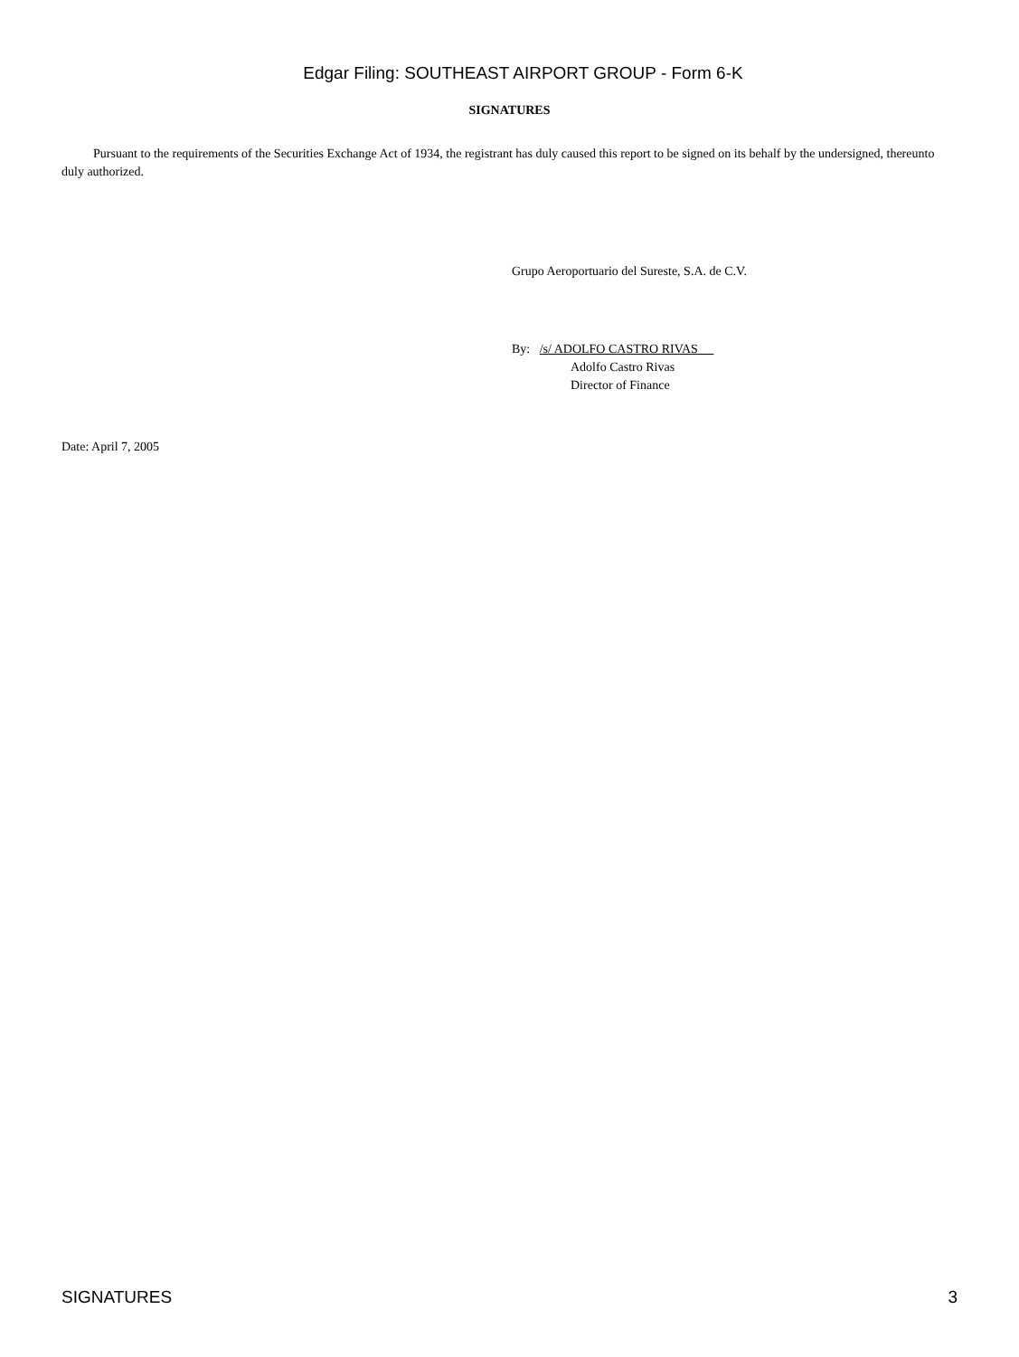Edgar Filing: SOUTHEAST AIRPORT GROUP - Form 6-K
SIGNATURES
Pursuant to the requirements of the Securities Exchange Act of 1934, the registrant has duly caused this report to be signed on its behalf by the undersigned, thereunto duly authorized.
Grupo Aeroportuario del Sureste, S.A. de C.V.
By: /s/ ADOLFO CASTRO RIVAS
Adolfo Castro Rivas
Director of Finance
Date: April 7, 2005
SIGNATURES 3